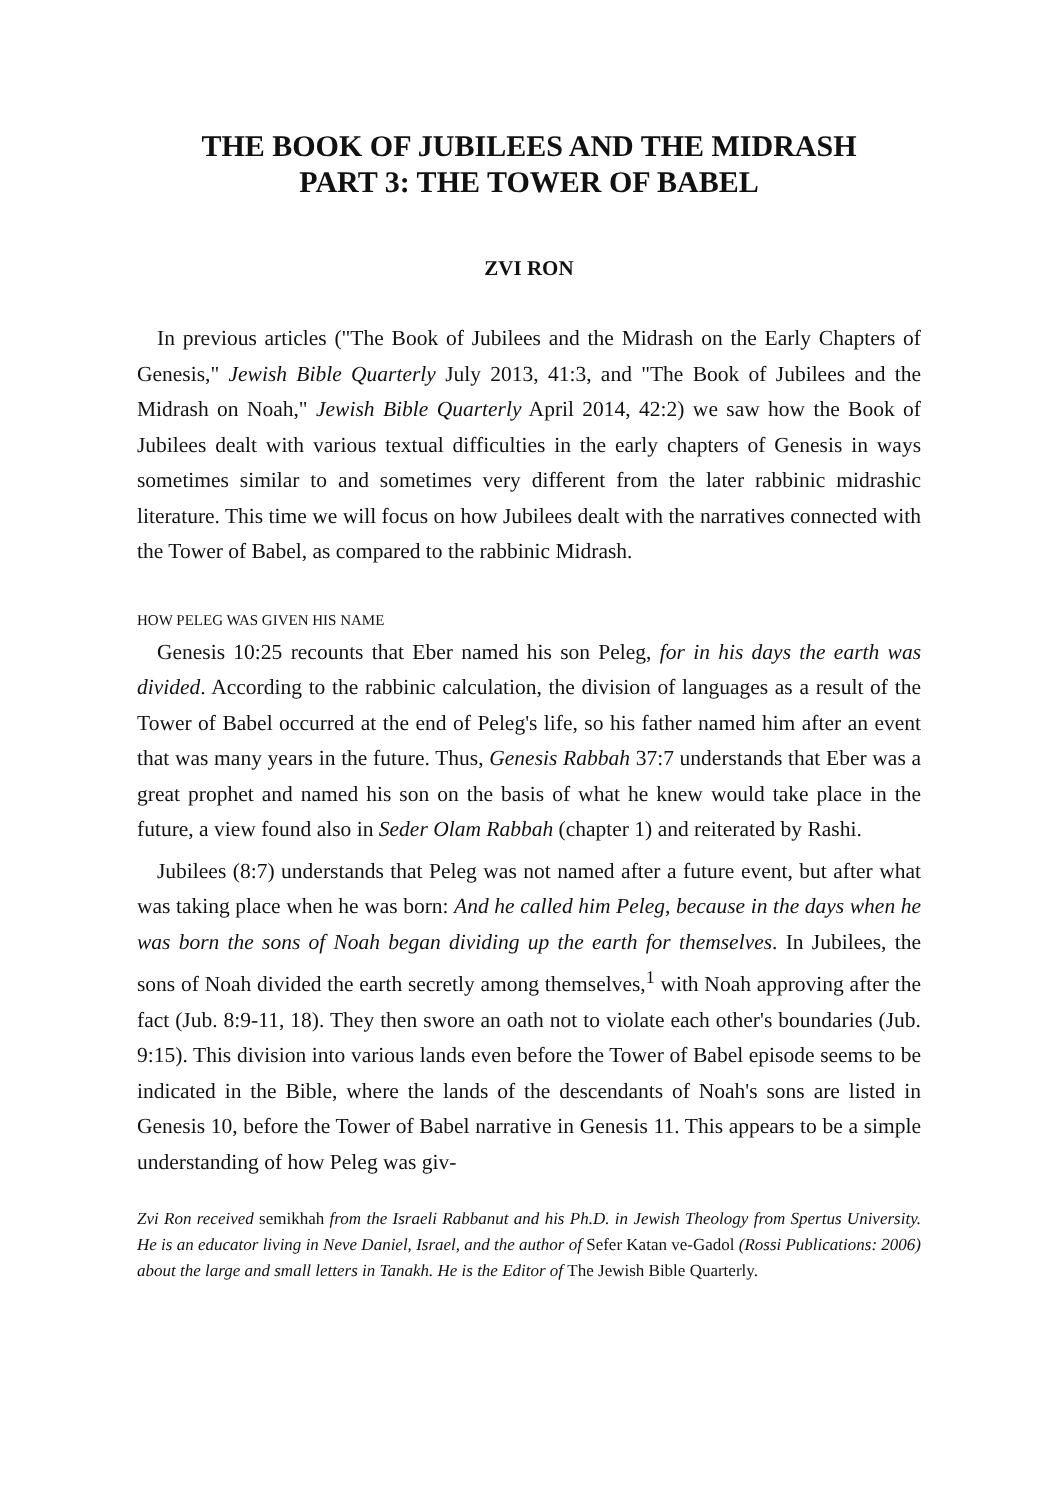THE BOOK OF JUBILEES AND THE MIDRASH
PART 3: THE TOWER OF BABEL
ZVI RON
In previous articles ("The Book of Jubilees and the Midrash on the Early Chapters of Genesis," Jewish Bible Quarterly July 2013, 41:3, and "The Book of Jubilees and the Midrash on Noah," Jewish Bible Quarterly April 2014, 42:2) we saw how the Book of Jubilees dealt with various textual difficulties in the early chapters of Genesis in ways sometimes similar to and sometimes very different from the later rabbinic midrashic literature. This time we will focus on how Jubilees dealt with the narratives connected with the Tower of Babel, as compared to the rabbinic Midrash.
HOW PELEG WAS GIVEN HIS NAME
Genesis 10:25 recounts that Eber named his son Peleg, for in his days the earth was divided. According to the rabbinic calculation, the division of languages as a result of the Tower of Babel occurred at the end of Peleg's life, so his father named him after an event that was many years in the future. Thus, Genesis Rabbah 37:7 understands that Eber was a great prophet and named his son on the basis of what he knew would take place in the future, a view found also in Seder Olam Rabbah (chapter 1) and reiterated by Rashi.
Jubilees (8:7) understands that Peleg was not named after a future event, but after what was taking place when he was born: And he called him Peleg, because in the days when he was born the sons of Noah began dividing up the earth for themselves. In Jubilees, the sons of Noah divided the earth secretly among themselves,<sup>1</sup> with Noah approving after the fact (Jub. 8:9-11, 18). They then swore an oath not to violate each other's boundaries (Jub. 9:15). This division into various lands even before the Tower of Babel episode seems to be indicated in the Bible, where the lands of the descendants of Noah's sons are listed in Genesis 10, before the Tower of Babel narrative in Genesis 11. This appears to be a simple understanding of how Peleg was giv-
Zvi Ron received semikhah from the Israeli Rabbanut and his Ph.D. in Jewish Theology from Spertus University. He is an educator living in Neve Daniel, Israel, and the author of Sefer Katan ve-Gadol (Rossi Publications: 2006) about the large and small letters in Tanakh. He is the Editor of The Jewish Bible Quarterly.